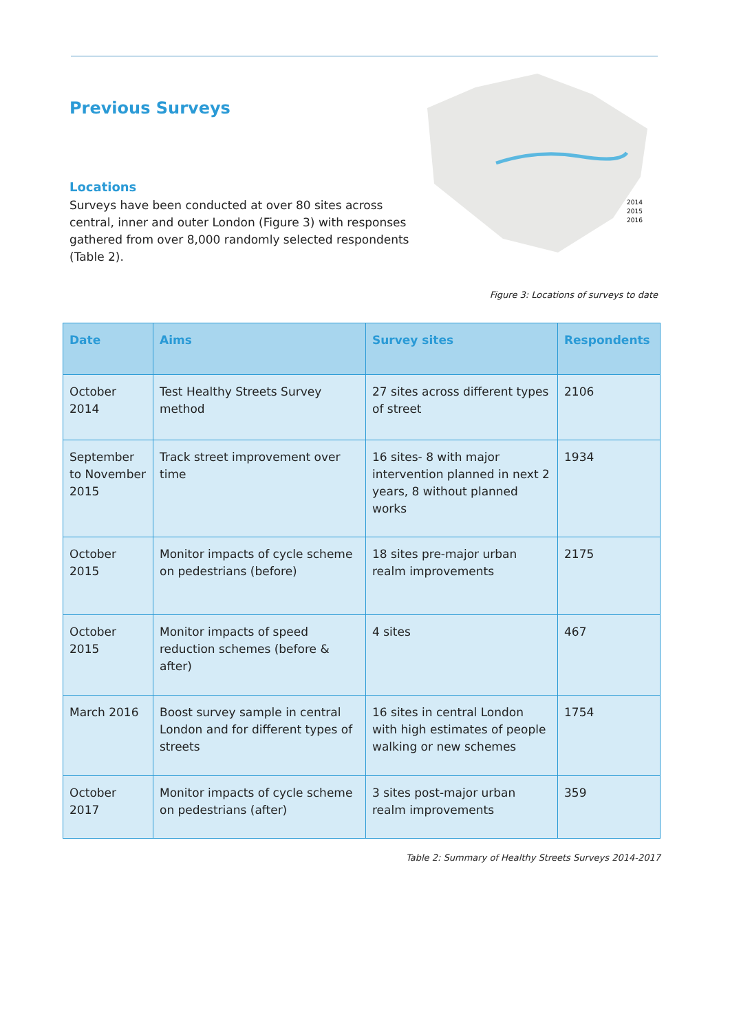Previous Surveys
Locations
Surveys have been conducted at over 80 sites across central, inner and outer London (Figure 3) with responses gathered from over 8,000 randomly selected respondents (Table 2).
2014
2015
2016
Figure 3: Locations of surveys to date
| Date | Aims | Survey sites | Respondents |
| --- | --- | --- | --- |
| October 2014 | Test Healthy Streets Survey method | 27 sites across different types of street | 2106 |
| September to November 2015 | Track street improvement over time | 16 sites- 8 with major intervention planned in next 2 years, 8 without planned works | 1934 |
| October 2015 | Monitor impacts of cycle scheme on pedestrians (before) | 18 sites pre-major urban realm improvements | 2175 |
| October 2015 | Monitor impacts of speed reduction schemes (before & after) | 4 sites | 467 |
| March 2016 | Boost survey sample in central London and for different types of streets | 16 sites in central London with high estimates of people walking or new schemes | 1754 |
| October 2017 | Monitor impacts of cycle scheme on pedestrians (after) | 3 sites post-major urban realm improvements | 359 |
Table 2: Summary of Healthy Streets Surveys 2014-2017